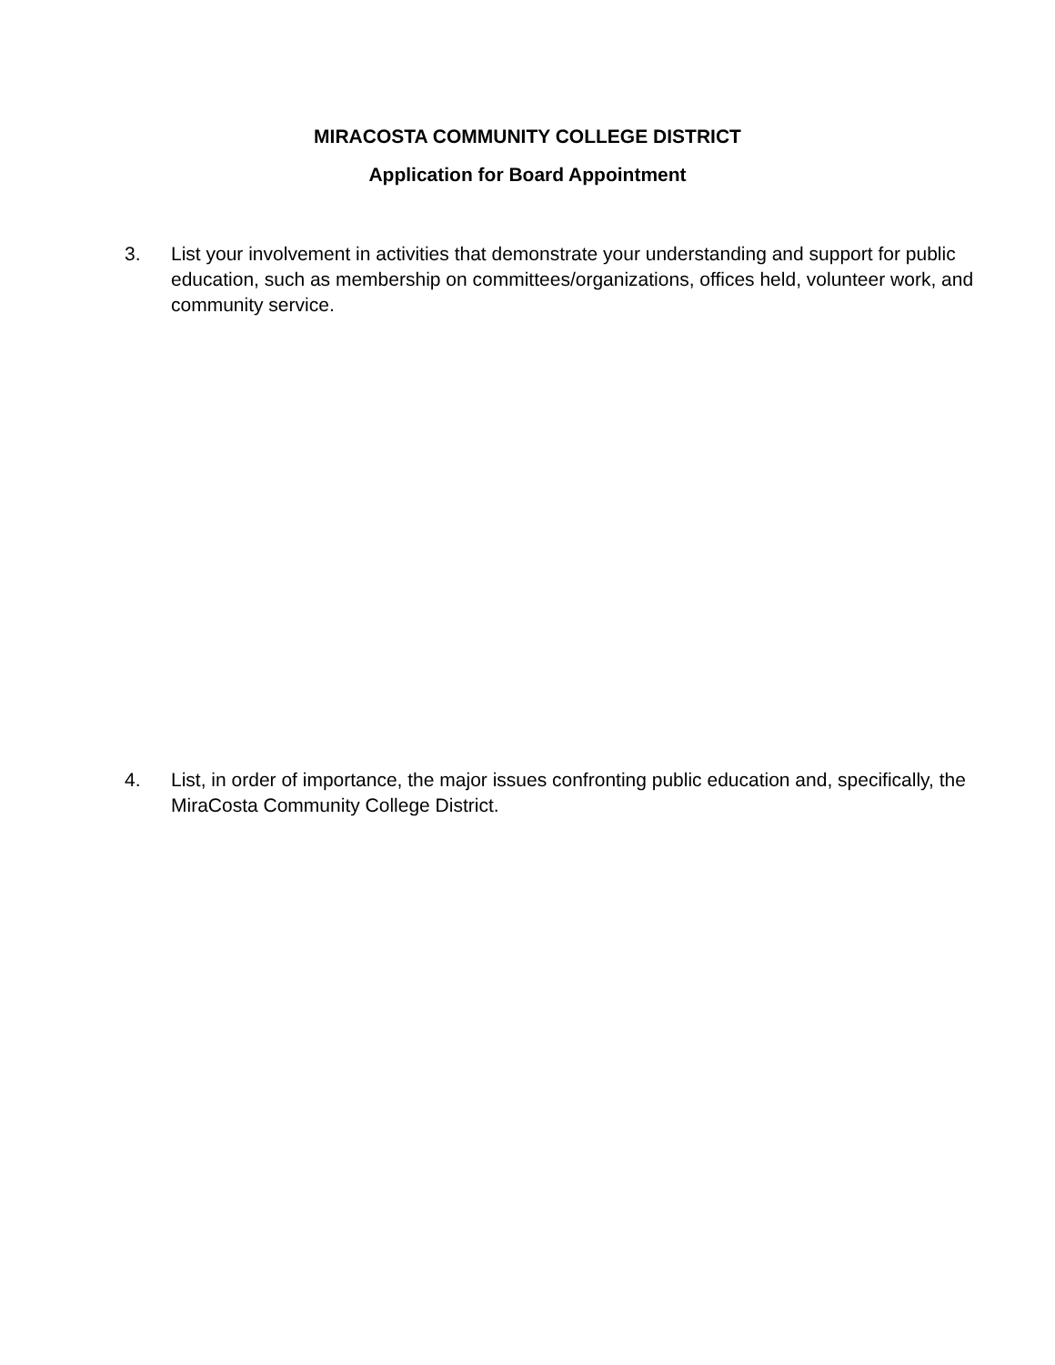MIRACOSTA COMMUNITY COLLEGE DISTRICT
Application for Board Appointment
3. List your involvement in activities that demonstrate your understanding and support for public education, such as membership on committees/organizations, offices held, volunteer work, and community service.
4. List, in order of importance, the major issues confronting public education and, specifically, the MiraCosta Community College District.